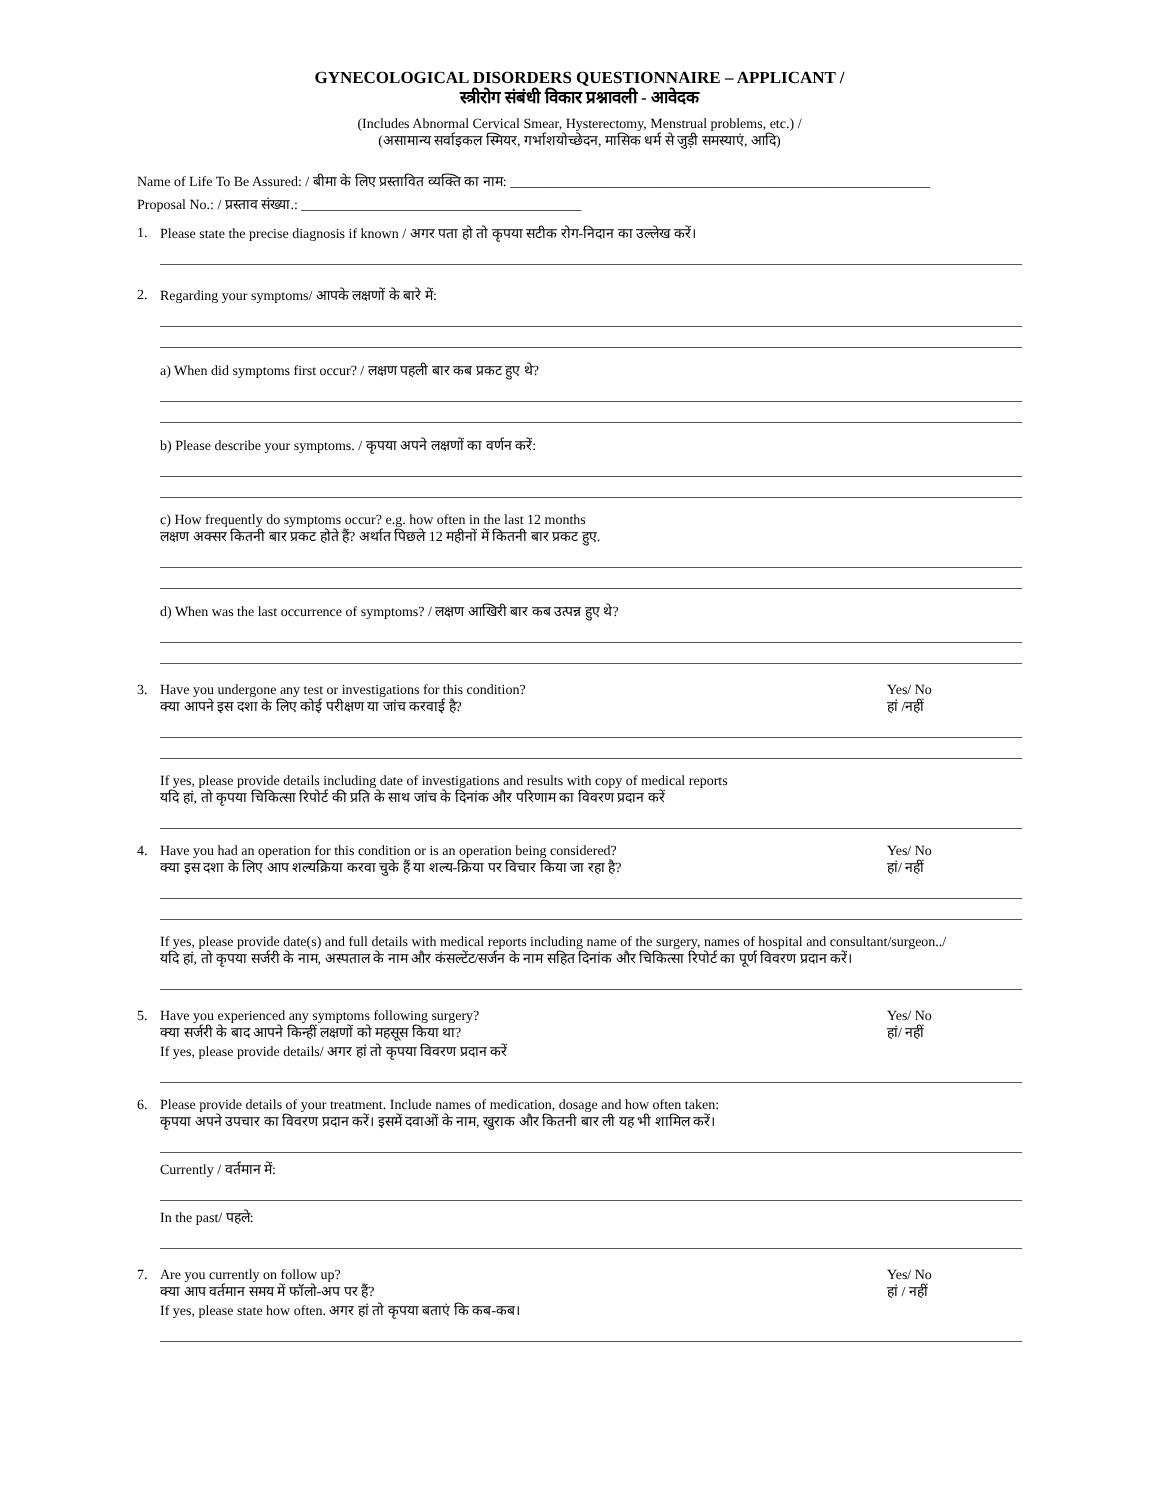GYNECOLOGICAL DISORDERS QUESTIONNAIRE – APPLICANT /
स्त्रीरोग संबंधी विकार प्रश्नावली - आवेदक
(Includes Abnormal Cervical Smear, Hysterectomy, Menstrual problems, etc.) /
(असामान्य सर्वाइकल स्मियर, गर्भाशयोच्छेदन, मासिक धर्म से जुड़ी समस्याएं, आदि)
Name of Life To Be Assured: / बीमा के लिए प्रस्तावित व्यक्ति का नाम: ____________________________________________________________
Proposal No.: / प्रस्ताव संख्या.: ________________________________________
1. Please state the precise diagnosis if known / अगर पता हो तो कृपया सटीक रोग-निदान का उल्लेख करें।
2. Regarding your symptoms/ आपके लक्षणों के बारे में:
a) When did symptoms first occur? / लक्षण पहली बार कब प्रकट हुए थे?
b) Please describe your symptoms. / कृपया अपने लक्षणों का वर्णन करें:
c) How frequently do symptoms occur? e.g. how often in the last 12 months
लक्षण अक्सर कितनी बार प्रकट होते हैं? अर्थात पिछले 12 महीनों में कितनी बार प्रकट हुए.
d) When was the last occurrence of symptoms? / लक्षण आखिरी बार कब उत्पन्न हुए थे?
3. Have you undergone any test or investigations for this condition?
क्या आपने इस दशा के लिए कोई परीक्षण या जांच करवाई है? Yes/ No
हां /नहीं
If yes, please provide details including date of investigations and results with copy of medical reports
यदि हां, तो कृपया चिकित्सा रिपोर्ट की प्रति के साथ जांच के दिनांक और परिणाम का विवरण प्रदान करें
4. Have you had an operation for this condition or is an operation being considered?
क्या इस दशा के लिए आप शल्यक्रिया करवा चुके हैं या शल्य-क्रिया पर विचार किया जा रहा है? Yes/ No
हां/ नहीं
If yes, please provide date(s) and full details with medical reports including name of the surgery, names of hospital and consultant/surgeon../
यदि हां, तो कृपया सर्जरी के नाम, अस्पताल के नाम और कंसल्टेंट/सर्जन के नाम सहित दिनांक और चिकित्सा रिपोर्ट का पूर्ण विवरण प्रदान करें।
5. Have you experienced any symptoms following surgery?
क्या सर्जरी के बाद आपने किन्हीं लक्षणों को महसूस किया था? Yes/ No
हां/ नहीं
If yes, please provide details/ अगर हां तो कृपया विवरण प्रदान करें
6. Please provide details of your treatment. Include names of medication, dosage and how often taken:
कृपया अपने उपचार का विवरण प्रदान करें। इसमें दवाओं के नाम, खुराक और कितनी बार ली यह भी शामिल करें।
Currently / वर्तमान में:
In the past/ पहले:
7. Are you currently on follow up?
क्या आप वर्तमान समय में फॉलो-अप पर हैं? Yes/ No
हां / नहीं
If yes, please state how often. अगर हां तो कृपया बताएं कि कब-कब।